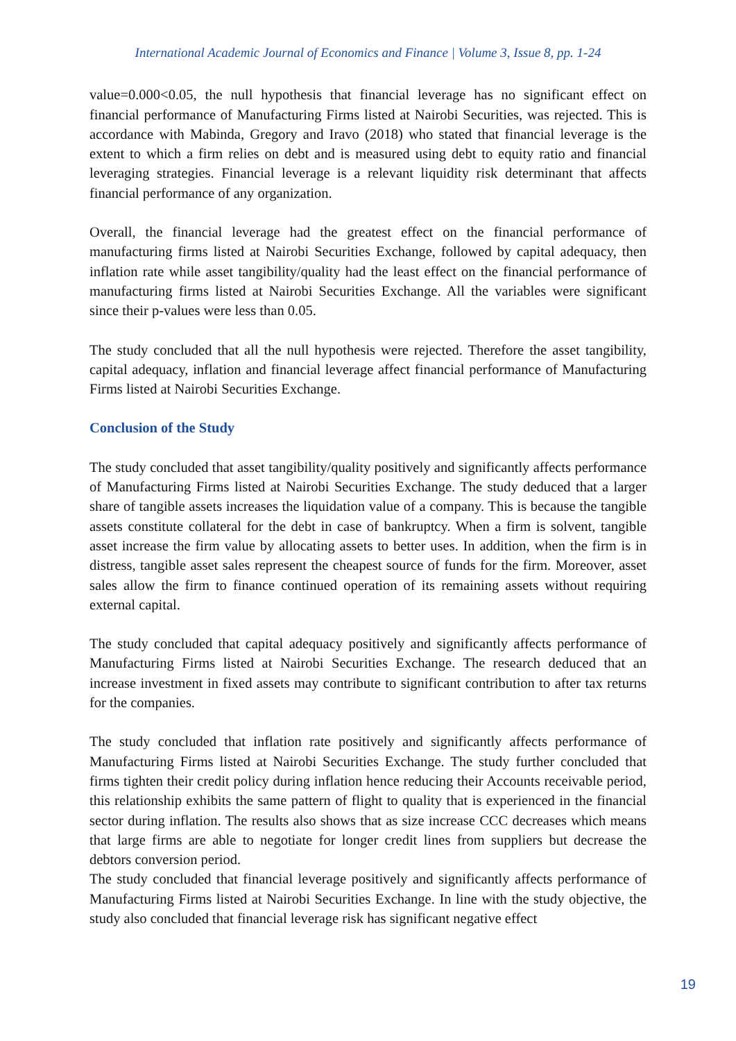International Academic Journal of Economics and Finance | Volume 3, Issue 8, pp. 1-24
value=0.000<0.05, the null hypothesis that financial leverage has no significant effect on financial performance of Manufacturing Firms listed at Nairobi Securities, was rejected. This is accordance with Mabinda, Gregory and Iravo (2018) who stated that financial leverage is the extent to which a firm relies on debt and is measured using debt to equity ratio and financial leveraging strategies. Financial leverage is a relevant liquidity risk determinant that affects financial performance of any organization.
Overall, the financial leverage had the greatest effect on the financial performance of manufacturing firms listed at Nairobi Securities Exchange, followed by capital adequacy, then inflation rate while asset tangibility/quality had the least effect on the financial performance of manufacturing firms listed at Nairobi Securities Exchange. All the variables were significant since their p-values were less than 0.05.
The study concluded that all the null hypothesis were rejected. Therefore the asset tangibility, capital adequacy, inflation and financial leverage affect financial performance of Manufacturing Firms listed at Nairobi Securities Exchange.
Conclusion of the Study
The study concluded that asset tangibility/quality positively and significantly affects performance of Manufacturing Firms listed at Nairobi Securities Exchange. The study deduced that a larger share of tangible assets increases the liquidation value of a company. This is because the tangible assets constitute collateral for the debt in case of bankruptcy. When a firm is solvent, tangible asset increase the firm value by allocating assets to better uses. In addition, when the firm is in distress, tangible asset sales represent the cheapest source of funds for the firm. Moreover, asset sales allow the firm to finance continued operation of its remaining assets without requiring external capital.
The study concluded that capital adequacy positively and significantly affects performance of Manufacturing Firms listed at Nairobi Securities Exchange. The research deduced that an increase investment in fixed assets may contribute to significant contribution to after tax returns for the companies.
The study concluded that inflation rate positively and significantly affects performance of Manufacturing Firms listed at Nairobi Securities Exchange. The study further concluded that firms tighten their credit policy during inflation hence reducing their Accounts receivable period, this relationship exhibits the same pattern of flight to quality that is experienced in the financial sector during inflation. The results also shows that as size increase CCC decreases which means that large firms are able to negotiate for longer credit lines from suppliers but decrease the debtors conversion period.
The study concluded that financial leverage positively and significantly affects performance of Manufacturing Firms listed at Nairobi Securities Exchange. In line with the study objective, the study also concluded that financial leverage risk has significant negative effect
19